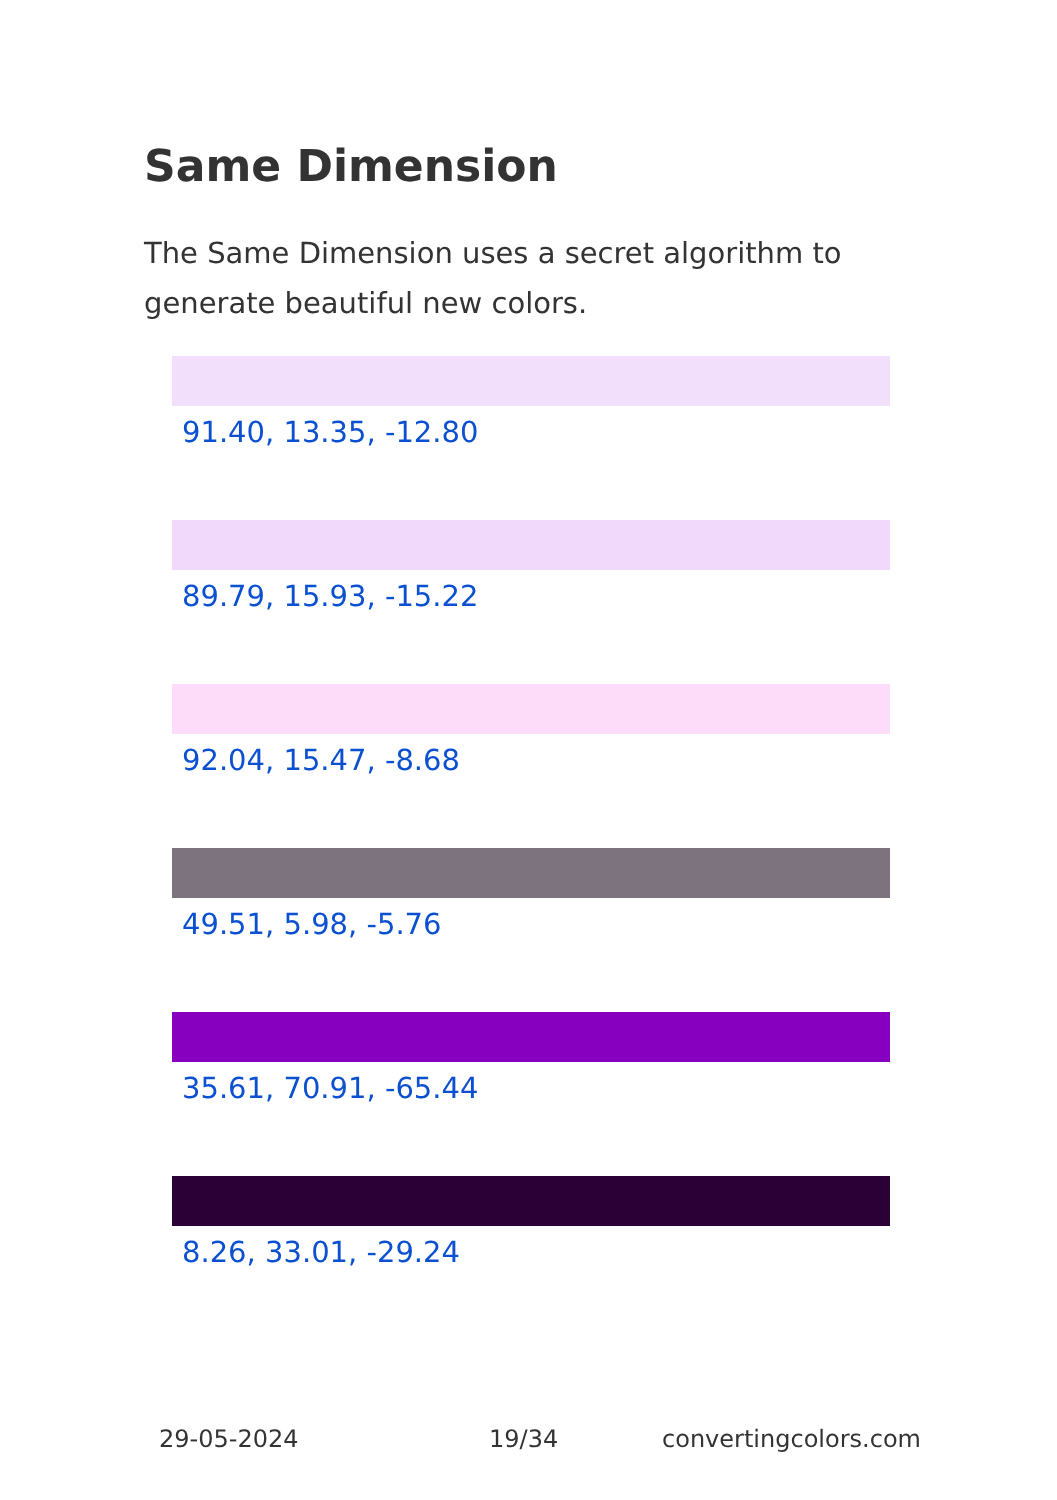Same Dimension
The Same Dimension uses a secret algorithm to generate beautiful new colors.
91.40, 13.35, -12.80
89.79, 15.93, -15.22
92.04, 15.47, -8.68
49.51, 5.98, -5.76
35.61, 70.91, -65.44
8.26, 33.01, -29.24
29-05-2024 19/34 convertingcolors.com